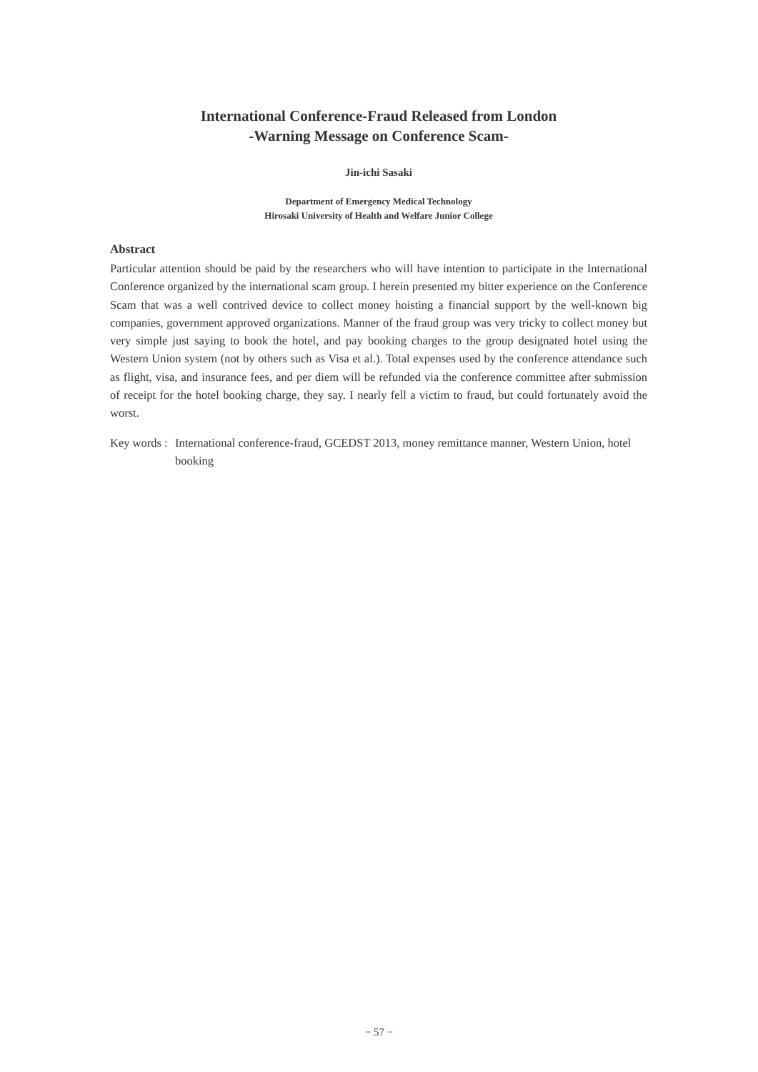International Conference-Fraud Released from London
-Warning Message on Conference Scam-
Jin-ichi Sasaki
Department of Emergency Medical Technology
Hirosaki University of Health and Welfare Junior College
Abstract
Particular attention should be paid by the researchers who will have intention to participate in the International Conference organized by the international scam group. I herein presented my bitter experience on the Conference Scam that was a well contrived device to collect money hoisting a financial support by the well-known big companies, government approved organizations. Manner of the fraud group was very tricky to collect money but very simple just saying to book the hotel, and pay booking charges to the group designated hotel using the Western Union system (not by others such as Visa et al.). Total expenses used by the conference attendance such as flight, visa, and insurance fees, and per diem will be refunded via the conference committee after submission of receipt for the hotel booking charge, they say. I nearly fell a victim to fraud, but could fortunately avoid the worst.
Key words :
International conference-fraud, GCEDST 2013, money remittance manner, Western Union, hotel booking
− 57 −